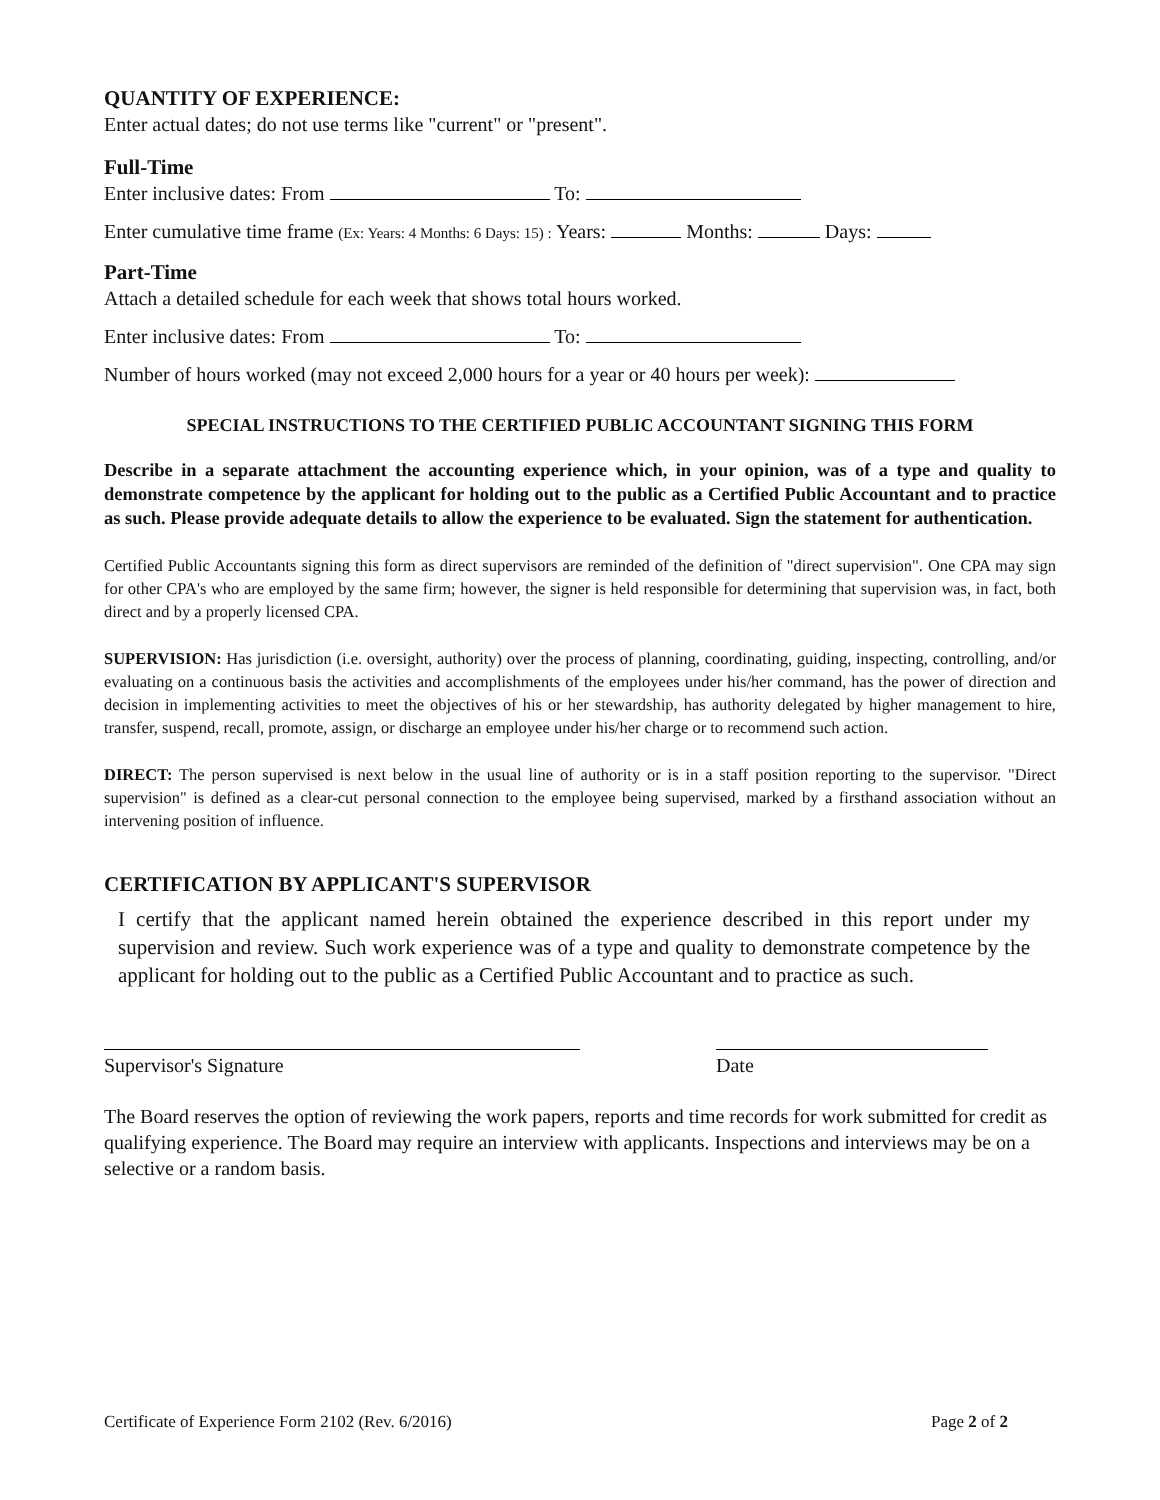QUANTITY OF EXPERIENCE:
Enter actual dates; do not use terms like "current" or "present".
Full-Time
Enter inclusive dates: From To:
Enter cumulative time frame (Ex: Years: 4 Months: 6 Days: 15) : Years: Months: Days:
Part-Time
Attach a detailed schedule for each week that shows total hours worked.
Enter inclusive dates: From To:
Number of hours worked (may not exceed 2,000 hours for a year or 40 hours per week):
SPECIAL INSTRUCTIONS TO THE CERTIFIED PUBLIC ACCOUNTANT SIGNING THIS FORM
Describe in a separate attachment the accounting experience which, in your opinion, was of a type and quality to demonstrate competence by the applicant for holding out to the public as a Certified Public Accountant and to practice as such. Please provide adequate details to allow the experience to be evaluated. Sign the statement for authentication.
Certified Public Accountants signing this form as direct supervisors are reminded of the definition of "direct supervision". One CPA may sign for other CPA's who are employed by the same firm; however, the signer is held responsible for determining that supervision was, in fact, both direct and by a properly licensed CPA.
SUPERVISION: Has jurisdiction (i.e. oversight, authority) over the process of planning, coordinating, guiding, inspecting, controlling, and/or evaluating on a continuous basis the activities and accomplishments of the employees under his/her command, has the power of direction and decision in implementing activities to meet the objectives of his or her stewardship, has authority delegated by higher management to hire, transfer, suspend, recall, promote, assign, or discharge an employee under his/her charge or to recommend such action.
DIRECT: The person supervised is next below in the usual line of authority or is in a staff position reporting to the supervisor. "Direct supervision" is defined as a clear-cut personal connection to the employee being supervised, marked by a firsthand association without an intervening position of influence.
CERTIFICATION BY APPLICANT'S SUPERVISOR
I certify that the applicant named herein obtained the experience described in this report under my supervision and review. Such work experience was of a type and quality to demonstrate competence by the applicant for holding out to the public as a Certified Public Accountant and to practice as such.
Supervisor's Signature Date
The Board reserves the option of reviewing the work papers, reports and time records for work submitted for credit as qualifying experience. The Board may require an interview with applicants. Inspections and interviews may be on a selective or a random basis.
Certificate of Experience Form 2102 (Rev. 6/2016) Page 2 of 2